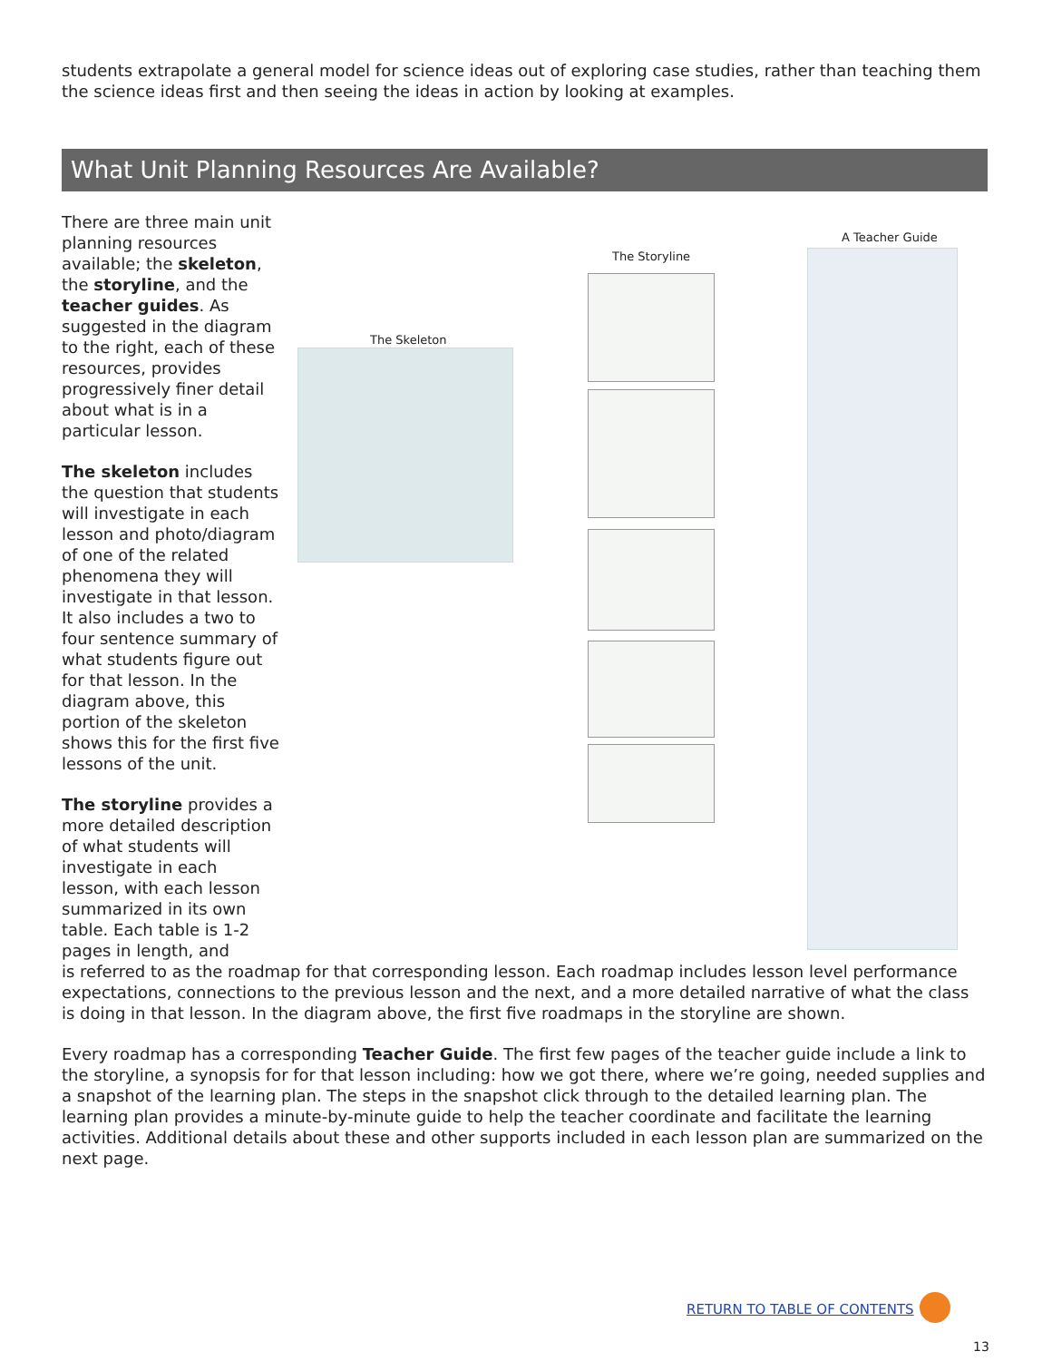students extrapolate a general model for science ideas out of exploring case studies, rather than teaching them the science ideas first and then seeing the ideas in action by looking at examples.
What Unit Planning Resources Are Available?
There are three main unit planning resources available; the skeleton, the storyline, and the teacher guides. As suggested in the diagram to the right, each of these resources, provides progressively finer detail about what is in a particular lesson.
The skeleton includes the question that students will investigate in each lesson and photo/diagram of one of the related phenomena they will investigate in that lesson. It also includes a two to four sentence summary of what students figure out for that lesson. In the diagram above, this portion of the skeleton shows this for the first five lessons of the unit.
The storyline provides a more detailed description of what students will investigate in each lesson, with each lesson summarized in its own table. Each table is 1-2 pages in length, and
The Skeleton
The Storyline
A Teacher Guide
is referred to as the roadmap for that corresponding lesson. Each roadmap includes lesson level performance expectations, connections to the previous lesson and the next, and a more detailed narrative of what the class is doing in that lesson. In the diagram above, the first five roadmaps in the storyline are shown.
Every roadmap has a corresponding Teacher Guide. The first few pages of the teacher guide include a link to the storyline, a synopsis for for that lesson including: how we got there, where we’re going, needed supplies and a snapshot of the learning plan. The steps in the snapshot click through to the detailed learning plan. The learning plan provides a minute-by-minute guide to help the teacher coordinate and facilitate the learning activities. Additional details about these and other supports included in each lesson plan are summarized on the next page.
RETURN TO TABLE OF CONTENTS
13